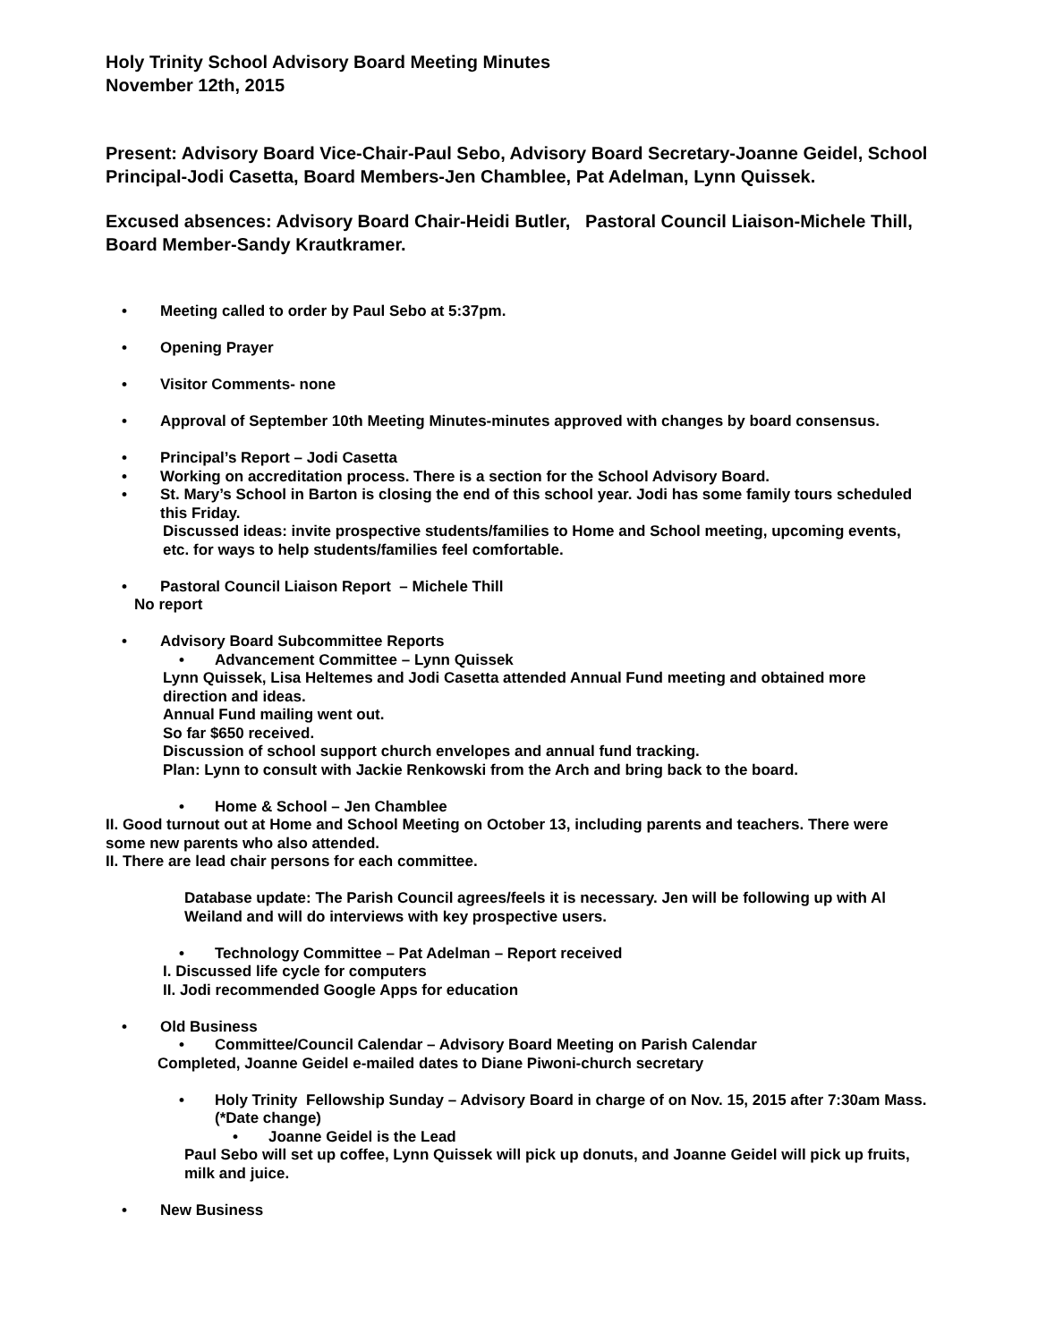Holy Trinity School Advisory Board Meeting Minutes
November 12th, 2015
Present: Advisory Board Vice-Chair-Paul Sebo, Advisory Board Secretary-Joanne Geidel, School Principal-Jodi Casetta, Board Members-Jen Chamblee, Pat Adelman, Lynn Quissek.
Excused absences: Advisory Board Chair-Heidi Butler, Pastoral Council Liaison-Michele Thill, Board Member-Sandy Krautkramer.
• Meeting called to order by Paul Sebo at 5:37pm.
• Opening Prayer
• Visitor Comments- none
• Approval of September 10th Meeting Minutes-minutes approved with changes by board consensus.
• Principal’s Report – Jodi Casetta
• Working on accreditation process. There is a section for the School Advisory Board.
• St. Mary’s School in Barton is closing the end of this school year. Jodi has some family tours scheduled this Friday.
Discussed ideas: invite prospective students/families to Home and School meeting, upcoming events, etc. for ways to help students/families feel comfortable.
• Pastoral Council Liaison Report – Michele Thill
No report
• Advisory Board Subcommittee Reports
• Advancement Committee – Lynn Quissek
Lynn Quissek, Lisa Heltemes and Jodi Casetta attended Annual Fund meeting and obtained more direction and ideas.
Annual Fund mailing went out.
So far $650 received.
Discussion of school support church envelopes and annual fund tracking.
Plan: Lynn to consult with Jackie Renkowski from the Arch and bring back to the board.
• Home & School – Jen Chamblee
II. Good turnout out at Home and School Meeting on October 13, including parents and teachers. There were some new parents who also attended.
II. There are lead chair persons for each committee.
Database update: The Parish Council agrees/feels it is necessary. Jen will be following up with Al Weiland and will do interviews with key prospective users.
• Technology Committee – Pat Adelman – Report received
I. Discussed life cycle for computers
II. Jodi recommended Google Apps for education
• Old Business
• Committee/Council Calendar – Advisory Board Meeting on Parish Calendar
Completed, Joanne Geidel e-mailed dates to Diane Piwoni-church secretary
• Holy Trinity Fellowship Sunday – Advisory Board in charge of on Nov. 15, 2015 after 7:30am Mass. (*Date change)
• Joanne Geidel is the Lead
Paul Sebo will set up coffee, Lynn Quissek will pick up donuts, and Joanne Geidel will pick up fruits, milk and juice.
• New Business